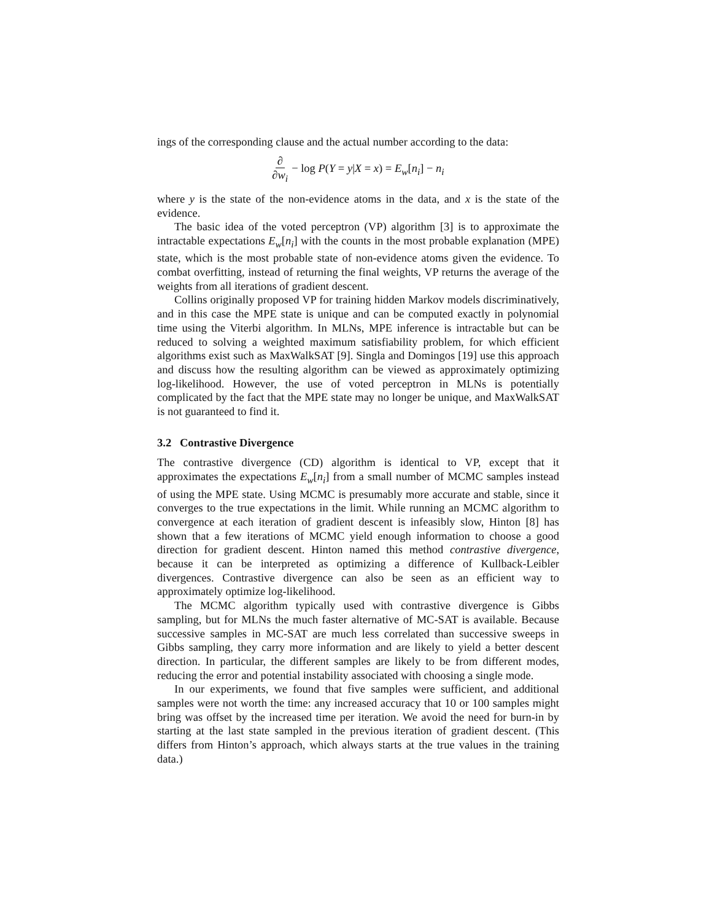ings of the corresponding clause and the actual number according to the data:
∂ ∂w<sub>i</sub> − log P(Y = y|X = x) = E<sub>w</sub>[n<sub>i</sub>] − n<sub>i</sub>
where y is the state of the non-evidence atoms in the data, and x is the state of the evidence.
The basic idea of the voted perceptron (VP) algorithm [3] is to approximate the intractable expectations E<sub>w</sub>[n<sub>i</sub>] with the counts in the most probable explanation (MPE) state, which is the most probable state of non-evidence atoms given the evidence. To combat overfitting, instead of returning the final weights, VP returns the average of the weights from all iterations of gradient descent.
Collins originally proposed VP for training hidden Markov models discriminatively, and in this case the MPE state is unique and can be computed exactly in polynomial time using the Viterbi algorithm. In MLNs, MPE inference is intractable but can be reduced to solving a weighted maximum satisfiability problem, for which efficient algorithms exist such as MaxWalkSAT [9]. Singla and Domingos [19] use this approach and discuss how the resulting algorithm can be viewed as approximately optimizing log-likelihood. However, the use of voted perceptron in MLNs is potentially complicated by the fact that the MPE state may no longer be unique, and MaxWalkSAT is not guaranteed to find it.
3.2 Contrastive Divergence
The contrastive divergence (CD) algorithm is identical to VP, except that it approximates the expectations E<sub>w</sub>[n<sub>i</sub>] from a small number of MCMC samples instead of using the MPE state. Using MCMC is presumably more accurate and stable, since it converges to the true expectations in the limit. While running an MCMC algorithm to convergence at each iteration of gradient descent is infeasibly slow, Hinton [8] has shown that a few iterations of MCMC yield enough information to choose a good direction for gradient descent. Hinton named this method contrastive divergence, because it can be interpreted as optimizing a difference of Kullback-Leibler divergences. Contrastive divergence can also be seen as an efficient way to approximately optimize log-likelihood.
The MCMC algorithm typically used with contrastive divergence is Gibbs sampling, but for MLNs the much faster alternative of MC-SAT is available. Because successive samples in MC-SAT are much less correlated than successive sweeps in Gibbs sampling, they carry more information and are likely to yield a better descent direction. In particular, the different samples are likely to be from different modes, reducing the error and potential instability associated with choosing a single mode.
In our experiments, we found that five samples were sufficient, and additional samples were not worth the time: any increased accuracy that 10 or 100 samples might bring was offset by the increased time per iteration. We avoid the need for burn-in by starting at the last state sampled in the previous iteration of gradient descent. (This differs from Hinton’s approach, which always starts at the true values in the training data.)